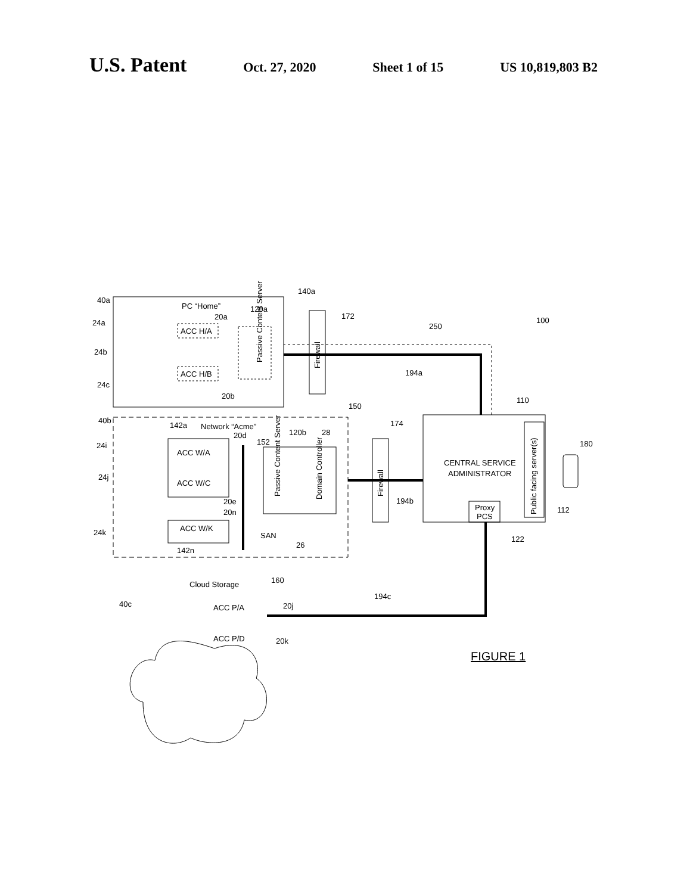U.S. Patent Oct. 27, 2020 Sheet 1 of 15 US 10,819,803 B2
PC “Home”
ACC H/A
ACC H/B
Passive Content Server
Firewall
Network “Acme”
ACC W/A
ACC W/C
ACC W/K
Passive Content Server
Domain Controller
Firewall
SAN
CENTRAL SERVICE
ADMINISTRATOR
Public facing server(s)
Proxy
PCS
Cloud Storage
ACC P/A
ACC P/D
FIGURE 1
140a
40a
24a
24b
24c
20a
120a
20b
172
250
100
194a
110
150
40b
142a
20d
120b
28
152
174
180
24i
24j
20e
20n
194b
112
24k
142n
26
122
160
194c
40c
20j
20k